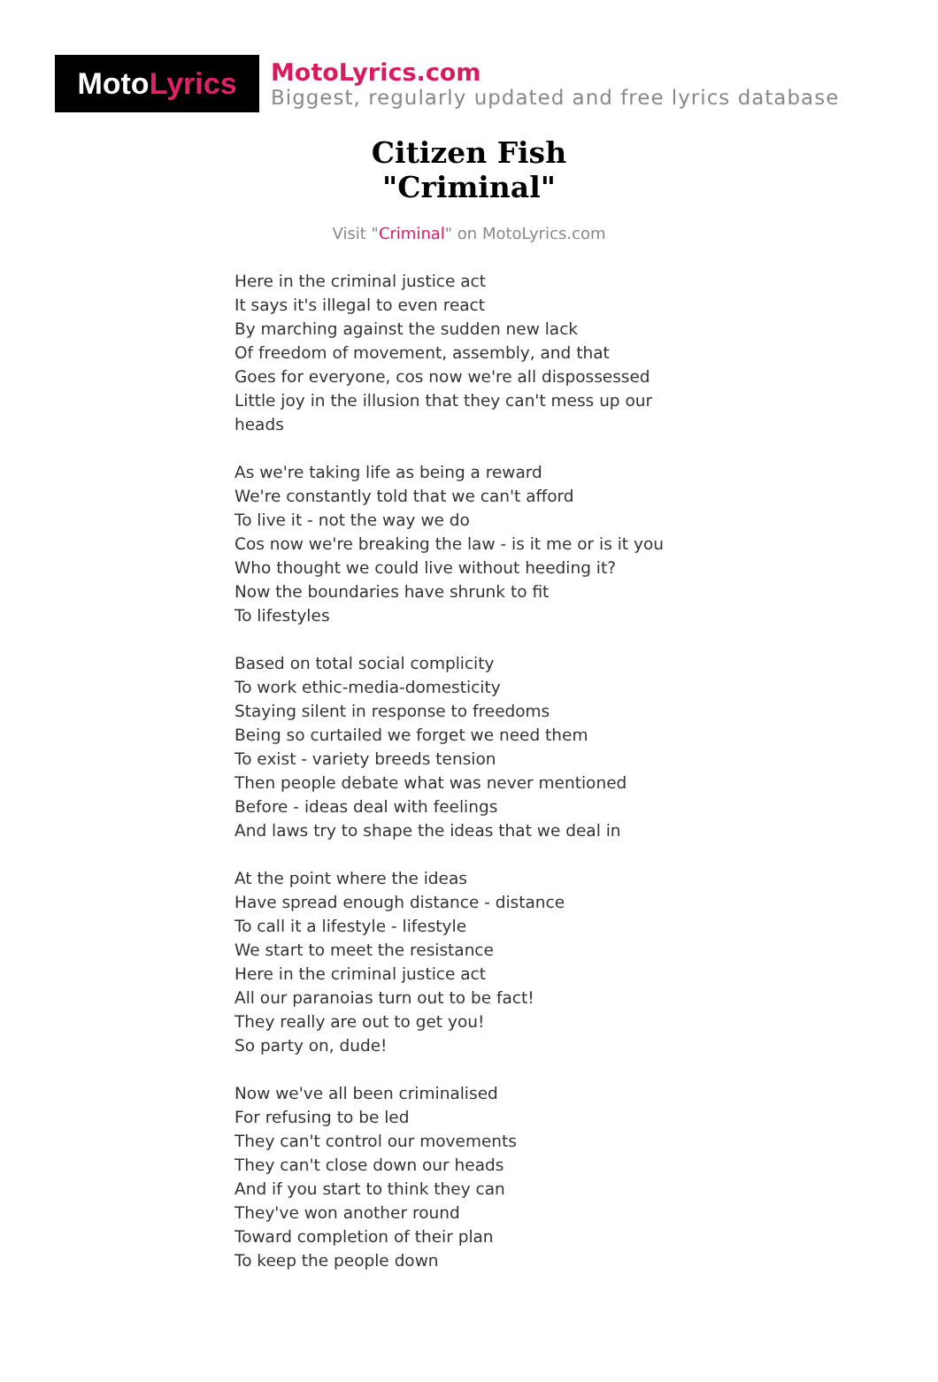Moto Lyrics
MotoLyrics.com
Biggest, regularly updated and free lyrics database
Citizen Fish
"Criminal"
Visit "Criminal" on MotoLyrics.com
Here in the criminal justice act
It says it's illegal to even react
By marching against the sudden new lack
Of freedom of movement, assembly, and that
Goes for everyone, cos now we're all dispossessed
Little joy in the illusion that they can't mess up our
heads
As we're taking life as being a reward
We're constantly told that we can't afford
To live it - not the way we do
Cos now we're breaking the law - is it me or is it you
Who thought we could live without heeding it?
Now the boundaries have shrunk to fit
To lifestyles
Based on total social complicity
To work ethic-media-domesticity
Staying silent in response to freedoms
Being so curtailed we forget we need them
To exist - variety breeds tension
Then people debate what was never mentioned
Before - ideas deal with feelings
And laws try to shape the ideas that we deal in
At the point where the ideas
Have spread enough distance - distance
To call it a lifestyle - lifestyle
We start to meet the resistance
Here in the criminal justice act
All our paranoias turn out to be fact!
They really are out to get you!
So party on, dude!
Now we've all been criminalised
For refusing to be led
They can't control our movements
They can't close down our heads
And if you start to think they can
They've won another round
Toward completion of their plan
To keep the people down